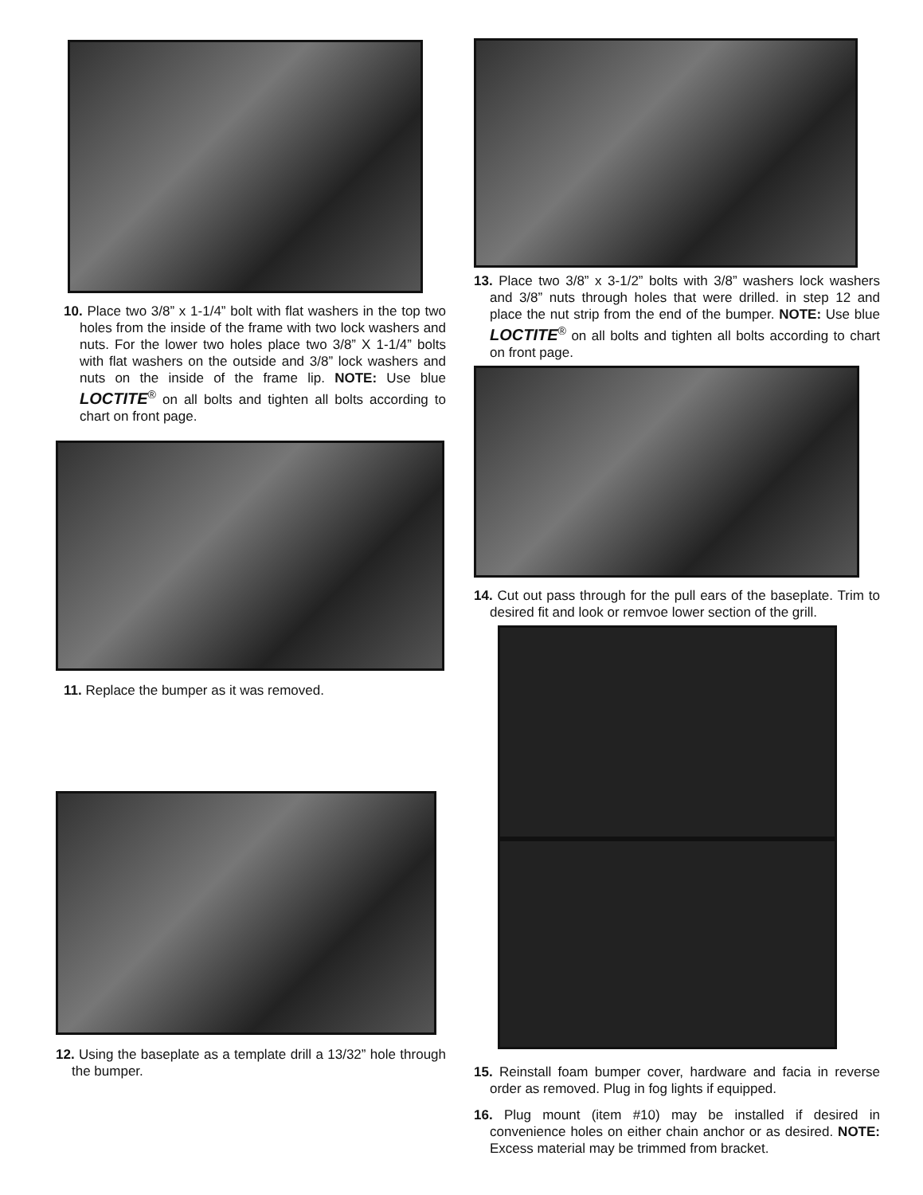10. Place two 3/8” x 1-1/4” bolt with flat washers in the top two holes from the inside of the frame with two lock washers and nuts. For the lower two holes place two 3/8” X 1-1/4” bolts with flat washers on the outside and 3/8” lock washers and nuts on the inside of the frame lip. NOTE: Use blue LOCTITE<sup>®</sup> on all bolts and tighten all bolts according to chart on front page.
11. Replace the bumper as it was removed.
12. Using the baseplate as a template drill a 13/32” hole through the bumper.
13. Place two 3/8” x 3-1/2” bolts with 3/8” washers lock washers and 3/8” nuts through holes that were drilled. in step 12 and place the nut strip from the end of the bumper. NOTE: Use blue LOCTITE<sup>®</sup> on all bolts and tighten all bolts according to chart on front page.
14. Cut out pass through for the pull ears of the baseplate. Trim to desired fit and look or remvoe lower section of the grill.
15. Reinstall foam bumper cover, hardware and facia in reverse order as removed. Plug in fog lights if equipped.
16. Plug mount (item #10) may be installed if desired in convenience holes on either chain anchor or as desired. NOTE: Excess material may be trimmed from bracket.